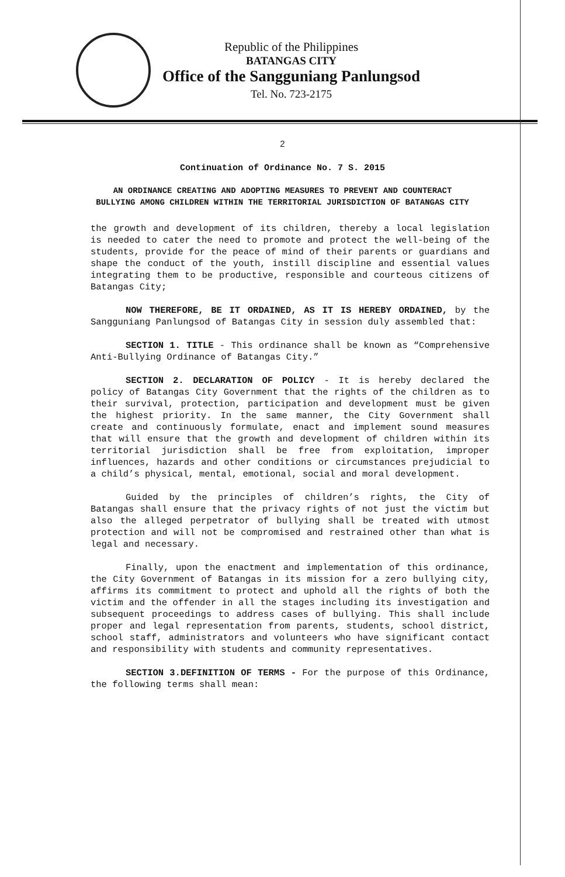Republic of the Philippines
BATANGAS CITY
Office of the Sangguniang Panlungsod
Tel. No. 723-2175
2
Continuation of Ordinance No. 7 S. 2015
AN ORDINANCE CREATING AND ADOPTING MEASURES TO PREVENT AND COUNTERACT BULLYING AMONG CHILDREN WITHIN THE TERRITORIAL JURISDICTION OF BATANGAS CITY
the growth and development of its children, thereby a local legislation is needed to cater the need to promote and protect the well-being of the students, provide for the peace of mind of their parents or guardians and shape the conduct of the youth, instill discipline and essential values integrating them to be productive, responsible and courteous citizens of Batangas City;
NOW THEREFORE, BE IT ORDAINED, AS IT IS HEREBY ORDAINED, by the Sangguniang Panlungsod of Batangas City in session duly assembled that:
SECTION 1. TITLE - This ordinance shall be known as “Comprehensive Anti-Bullying Ordinance of Batangas City.”
SECTION 2. DECLARATION OF POLICY - It is hereby declared the policy of Batangas City Government that the rights of the children as to their survival, protection, participation and development must be given the highest priority. In the same manner, the City Government shall create and continuously formulate, enact and implement sound measures that will ensure that the growth and development of children within its territorial jurisdiction shall be free from exploitation, improper influences, hazards and other conditions or circumstances prejudicial to a child’s physical, mental, emotional, social and moral development.
Guided by the principles of children’s rights, the City of Batangas shall ensure that the privacy rights of not just the victim but also the alleged perpetrator of bullying shall be treated with utmost protection and will not be compromised and restrained other than what is legal and necessary.
Finally, upon the enactment and implementation of this ordinance, the City Government of Batangas in its mission for a zero bullying city, affirms its commitment to protect and uphold all the rights of both the victim and the offender in all the stages including its investigation and subsequent proceedings to address cases of bullying. This shall include proper and legal representation from parents, students, school district, school staff, administrators and volunteers who have significant contact and responsibility with students and community representatives.
SECTION 3.DEFINITION OF TERMS - For the purpose of this Ordinance, the following terms shall mean: